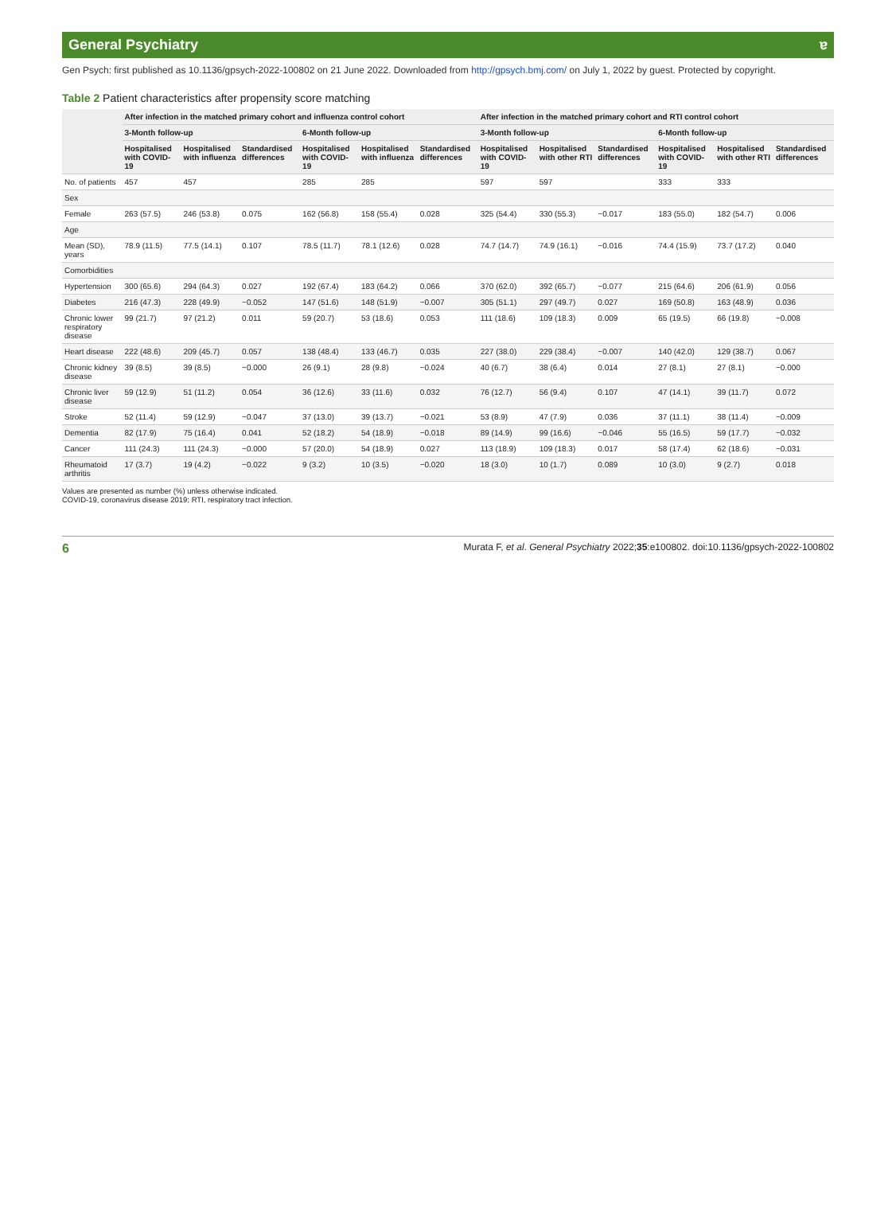General Psychiatry ɐ
Gen Psych: first published as 10.1136/gpsych-2022-100802 on 21 June 2022. Downloaded from http://gpsych.bmj.com/ on July 1, 2022 by guest. Protected by copyright.
Table 2 Patient characteristics after propensity score matching
| | After infection in the matched primary cohort and influenza control cohort | | | | | | After infection in the matched primary cohort and RTI control cohort | | | | | |
| --- | --- | --- | --- | --- | --- | --- | --- | --- | --- | --- | --- | --- |
| | 3-Month follow-up | | | 6-Month follow-up | | | 3-Month follow-up | | | 6-Month follow-up | | |
| | Hospitalised with COVID-19 | Hospitalised with influenza | Standardised differences | Hospitalised with COVID-19 | Hospitalised with influenza | Standardised differences | Hospitalised with COVID-19 | Hospitalised with other RTI | Standardised differences | Hospitalised with COVID-19 | Hospitalised with other RTI | Standardised differences |
| No. of patients | 457 | 457 | | 285 | 285 | | 597 | 597 | | 333 | 333 | |
| Sex | | | | | | | | | | | | |
| Female | 263 (57.5) | 246 (53.8) | 0.075 | 162 (56.8) | 158 (55.4) | 0.028 | 325 (54.4) | 330 (55.3) | −0.017 | 183 (55.0) | 182 (54.7) | 0.006 |
| Age | | | | | | | | | | | | |
| Mean (SD), years | 78.9 (11.5) | 77.5 (14.1) | 0.107 | 78.5 (11.7) | 78.1 (12.6) | 0.028 | 74.7 (14.7) | 74.9 (16.1) | −0.016 | 74.4 (15.9) | 73.7 (17.2) | 0.040 |
| Comorbidities | | | | | | | | | | | | |
| Hypertension | 300 (65.6) | 294 (64.3) | 0.027 | 192 (67.4) | 183 (64.2) | 0.066 | 370 (62.0) | 392 (65.7) | −0.077 | 215 (64.6) | 206 (61.9) | 0.056 |
| Diabetes | 216 (47.3) | 228 (49.9) | −0.052 | 147 (51.6) | 148 (51.9) | −0.007 | 305 (51.1) | 297 (49.7) | 0.027 | 169 (50.8) | 163 (48.9) | 0.036 |
| Chronic lower respiratory disease | 99 (21.7) | 97 (21.2) | 0.011 | 59 (20.7) | 53 (18.6) | 0.053 | 111 (18.6) | 109 (18.3) | 0.009 | 65 (19.5) | 66 (19.8) | −0.008 |
| Heart disease | 222 (48.6) | 209 (45.7) | 0.057 | 138 (48.4) | 133 (46.7) | 0.035 | 227 (38.0) | 229 (38.4) | −0.007 | 140 (42.0) | 129 (38.7) | 0.067 |
| Chronic kidney disease | 39 (8.5) | 39 (8.5) | −0.000 | 26 (9.1) | 28 (9.8) | −0.024 | 40 (6.7) | 38 (6.4) | 0.014 | 27 (8.1) | 27 (8.1) | −0.000 |
| Chronic liver disease | 59 (12.9) | 51 (11.2) | 0.054 | 36 (12.6) | 33 (11.6) | 0.032 | 76 (12.7) | 56 (9.4) | 0.107 | 47 (14.1) | 39 (11.7) | 0.072 |
| Stroke | 52 (11.4) | 59 (12.9) | −0.047 | 37 (13.0) | 39 (13.7) | −0.021 | 53 (8.9) | 47 (7.9) | 0.036 | 37 (11.1) | 38 (11.4) | −0.009 |
| Dementia | 82 (17.9) | 75 (16.4) | 0.041 | 52 (18.2) | 54 (18.9) | −0.018 | 89 (14.9) | 99 (16.6) | −0.046 | 55 (16.5) | 59 (17.7) | −0.032 |
| Cancer | 111 (24.3) | 111 (24.3) | −0.000 | 57 (20.0) | 54 (18.9) | 0.027 | 113 (18.9) | 109 (18.3) | 0.017 | 58 (17.4) | 62 (18.6) | −0.031 |
| Rheumatoid arthritis | 17 (3.7) | 19 (4.2) | −0.022 | 9 (3.2) | 10 (3.5) | −0.020 | 18 (3.0) | 10 (1.7) | 0.089 | 10 (3.0) | 9 (2.7) | 0.018 |
Values are presented as number (%) unless otherwise indicated.
COVID-19, coronavirus disease 2019; RTI, respiratory tract infection.
6 Murata F, et al. General Psychiatry 2022;35:e100802. doi:10.1136/gpsych-2022-100802